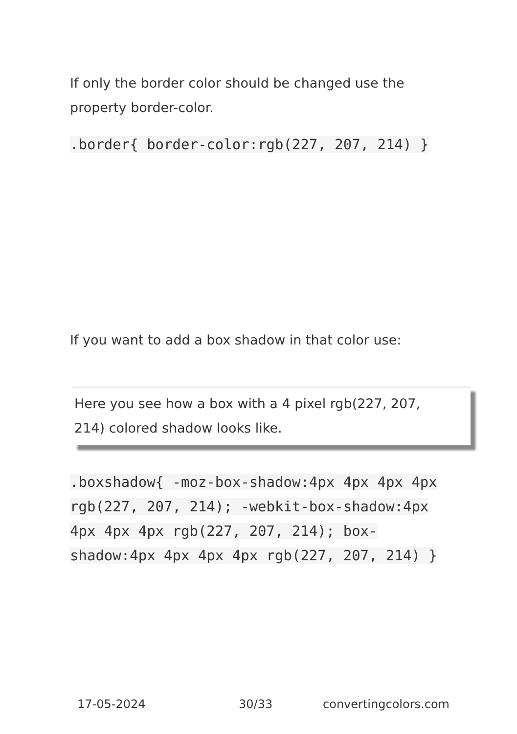If only the border color should be changed use the property border-color.
.border{ border-color:rgb(227, 207, 214) }
If you want to add a box shadow in that color use:
Here you see how a box with a 4 pixel rgb(227, 207, 214) colored shadow looks like.
.boxshadow{ -moz-box-shadow:4px 4px 4px 4px rgb(227, 207, 214); -webkit-box-shadow:4px 4px 4px 4px rgb(227, 207, 214); box-shadow:4px 4px 4px 4px rgb(227, 207, 214) }
17-05-2024 30/33 convertingcolors.com